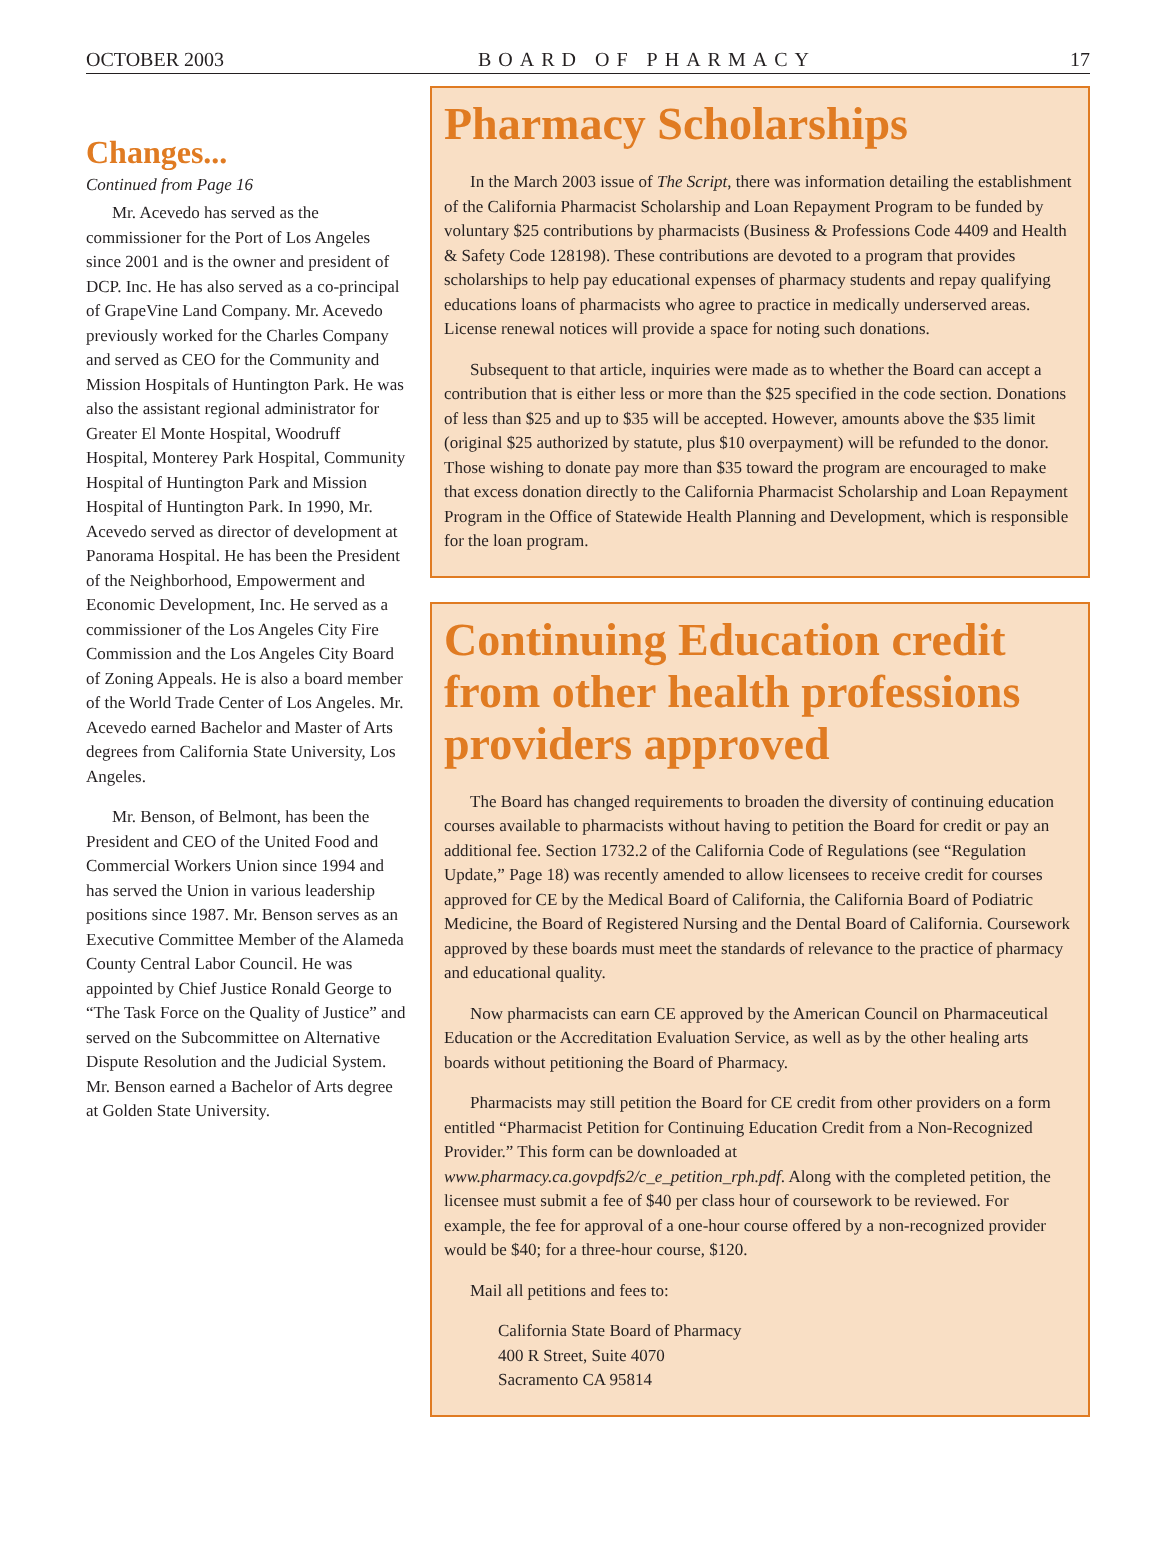OCTOBER 2003 BOARD OF PHARMACY 17
Changes...
Continued from Page 16
Mr. Acevedo has served as the commissioner for the Port of Los Angeles since 2001 and is the owner and president of DCP. Inc. He has also served as a co-principal of GrapeVine Land Company. Mr. Acevedo previously worked for the Charles Company and served as CEO for the Community and Mission Hospitals of Huntington Park. He was also the assistant regional administrator for Greater El Monte Hospital, Woodruff Hospital, Monterey Park Hospital, Community Hospital of Huntington Park and Mission Hospital of Huntington Park. In 1990, Mr. Acevedo served as director of development at Panorama Hospital. He has been the President of the Neighborhood, Empowerment and Economic Development, Inc. He served as a commissioner of the Los Angeles City Fire Commission and the Los Angeles City Board of Zoning Appeals. He is also a board member of the World Trade Center of Los Angeles. Mr. Acevedo earned Bachelor and Master of Arts degrees from California State University, Los Angeles.
Mr. Benson, of Belmont, has been the President and CEO of the United Food and Commercial Workers Union since 1994 and has served the Union in various leadership positions since 1987. Mr. Benson serves as an Executive Committee Member of the Alameda County Central Labor Council. He was appointed by Chief Justice Ronald George to “The Task Force on the Quality of Justice” and served on the Subcommittee on Alternative Dispute Resolution and the Judicial System. Mr. Benson earned a Bachelor of Arts degree at Golden State University.
Pharmacy Scholarships
In the March 2003 issue of The Script, there was information detailing the establishment of the California Pharmacist Scholarship and Loan Repayment Program to be funded by voluntary $25 contributions by pharmacists (Business & Professions Code 4409 and Health & Safety Code 128198). These contributions are devoted to a program that provides scholarships to help pay educational expenses of pharmacy students and repay qualifying educations loans of pharmacists who agree to practice in medically underserved areas. License renewal notices will provide a space for noting such donations.
Subsequent to that article, inquiries were made as to whether the Board can accept a contribution that is either less or more than the $25 specified in the code section. Donations of less than $25 and up to $35 will be accepted. However, amounts above the $35 limit (original $25 authorized by statute, plus $10 overpayment) will be refunded to the donor. Those wishing to donate pay more than $35 toward the program are encouraged to make that excess donation directly to the California Pharmacist Scholarship and Loan Repayment Program in the Office of Statewide Health Planning and Development, which is responsible for the loan program.
Continuing Education credit from other health professions providers approved
The Board has changed requirements to broaden the diversity of continuing education courses available to pharmacists without having to petition the Board for credit or pay an additional fee. Section 1732.2 of the California Code of Regulations (see “Regulation Update,” Page 18) was recently amended to allow licensees to receive credit for courses approved for CE by the Medical Board of California, the California Board of Podiatric Medicine, the Board of Registered Nursing and the Dental Board of California. Coursework approved by these boards must meet the standards of relevance to the practice of pharmacy and educational quality.
Now pharmacists can earn CE approved by the American Council on Pharmaceutical Education or the Accreditation Evaluation Service, as well as by the other healing arts boards without petitioning the Board of Pharmacy.
Pharmacists may still petition the Board for CE credit from other providers on a form entitled “Pharmacist Petition for Continuing Education Credit from a Non-Recognized Provider.” This form can be downloaded at www.pharmacy.ca.govpdfs2/c_e_petition_rph.pdf. Along with the completed petition, the licensee must submit a fee of $40 per class hour of coursework to be reviewed. For example, the fee for approval of a one-hour course offered by a non-recognized provider would be $40; for a three-hour course, $120.
Mail all petitions and fees to:
California State Board of Pharmacy
400 R Street, Suite 4070
Sacramento CA 95814